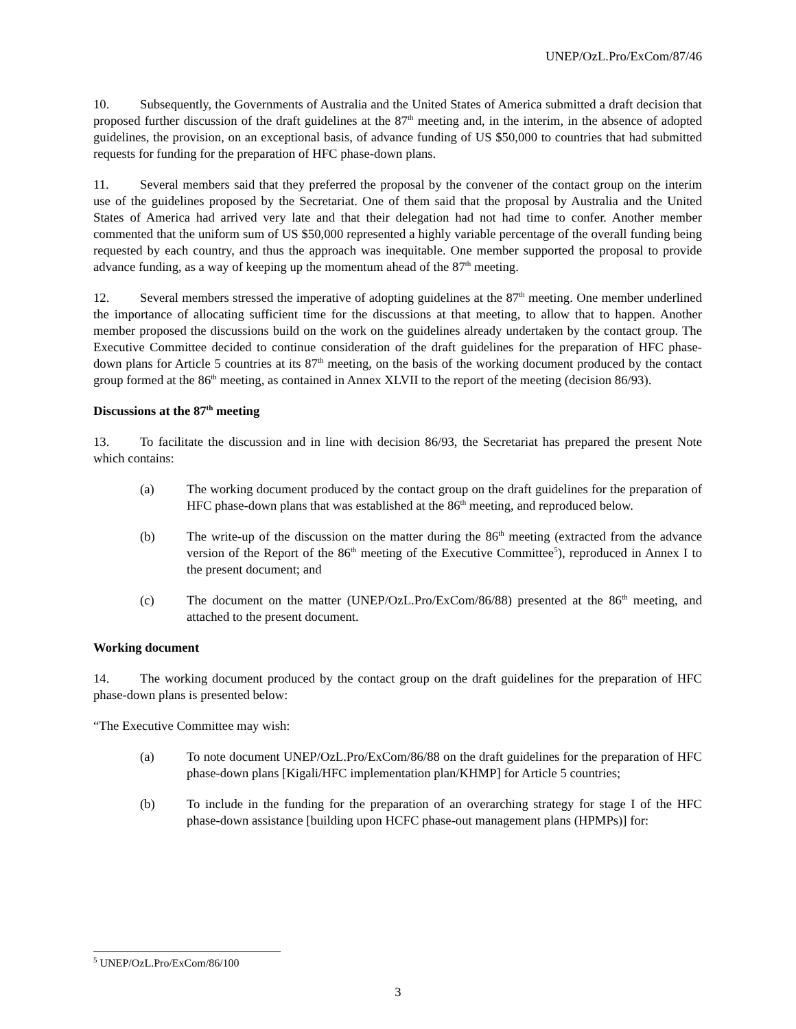UNEP/OzL.Pro/ExCom/87/46
10. Subsequently, the Governments of Australia and the United States of America submitted a draft decision that proposed further discussion of the draft guidelines at the 87<sup>th</sup> meeting and, in the interim, in the absence of adopted guidelines, the provision, on an exceptional basis, of advance funding of US $50,000 to countries that had submitted requests for funding for the preparation of HFC phase-down plans.
11. Several members said that they preferred the proposal by the convener of the contact group on the interim use of the guidelines proposed by the Secretariat. One of them said that the proposal by Australia and the United States of America had arrived very late and that their delegation had not had time to confer. Another member commented that the uniform sum of US $50,000 represented a highly variable percentage of the overall funding being requested by each country, and thus the approach was inequitable. One member supported the proposal to provide advance funding, as a way of keeping up the momentum ahead of the 87<sup>th</sup> meeting.
12. Several members stressed the imperative of adopting guidelines at the 87<sup>th</sup> meeting. One member underlined the importance of allocating sufficient time for the discussions at that meeting, to allow that to happen. Another member proposed the discussions build on the work on the guidelines already undertaken by the contact group. The Executive Committee decided to continue consideration of the draft guidelines for the preparation of HFC phase-down plans for Article 5 countries at its 87<sup>th</sup> meeting, on the basis of the working document produced by the contact group formed at the 86<sup>th</sup> meeting, as contained in Annex XLVII to the report of the meeting (decision 86/93).
Discussions at the 87<sup>th</sup> meeting
13. To facilitate the discussion and in line with decision 86/93, the Secretariat has prepared the present Note which contains:
(a) The working document produced by the contact group on the draft guidelines for the preparation of HFC phase-down plans that was established at the 86<sup>th</sup> meeting, and reproduced below.
(b) The write-up of the discussion on the matter during the 86<sup>th</sup> meeting (extracted from the advance version of the Report of the 86<sup>th</sup> meeting of the Executive Committee<sup>5</sup>), reproduced in Annex I to the present document; and
(c) The document on the matter (UNEP/OzL.Pro/ExCom/86/88) presented at the 86<sup>th</sup> meeting, and attached to the present document.
Working document
14. The working document produced by the contact group on the draft guidelines for the preparation of HFC phase-down plans is presented below:
“The Executive Committee may wish:
(a) To note document UNEP/OzL.Pro/ExCom/86/88 on the draft guidelines for the preparation of HFC phase-down plans [Kigali/HFC implementation plan/KHMP] for Article 5 countries;
(b) To include in the funding for the preparation of an overarching strategy for stage I of the HFC phase-down assistance [building upon HCFC phase-out management plans (HPMPs)] for:
<sup>5</sup> UNEP/OzL.Pro/ExCom/86/100
3